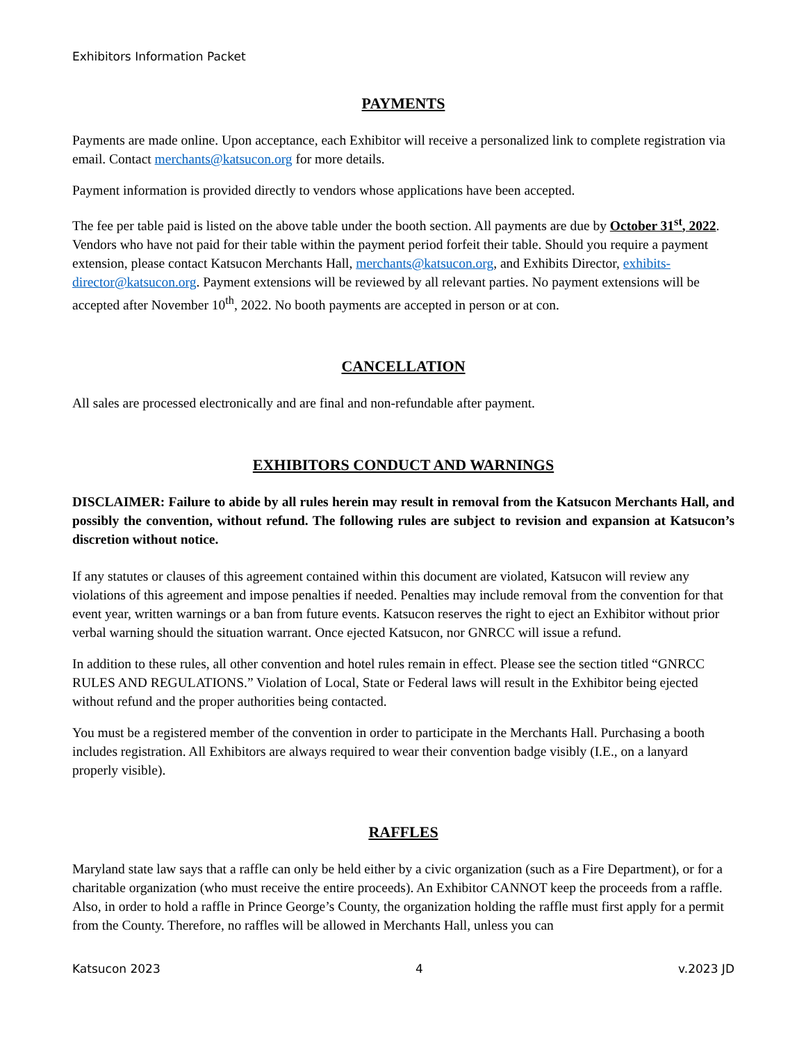Exhibitors Information Packet
PAYMENTS
Payments are made online. Upon acceptance, each Exhibitor will receive a personalized link to complete registration via email. Contact merchants@katsucon.org for more details.
Payment information is provided directly to vendors whose applications have been accepted.
The fee per table paid is listed on the above table under the booth section. All payments are due by October 31<sup>st</sup>, 2022. Vendors who have not paid for their table within the payment period forfeit their table. Should you require a payment extension, please contact Katsucon Merchants Hall, merchants@katsucon.org, and Exhibits Director, exhibits-director@katsucon.org. Payment extensions will be reviewed by all relevant parties. No payment extensions will be accepted after November 10<sup>th</sup>, 2022. No booth payments are accepted in person or at con.
CANCELLATION
All sales are processed electronically and are final and non-refundable after payment.
EXHIBITORS CONDUCT AND WARNINGS
DISCLAIMER: Failure to abide by all rules herein may result in removal from the Katsucon Merchants Hall, and possibly the convention, without refund. The following rules are subject to revision and expansion at Katsucon’s discretion without notice.
If any statutes or clauses of this agreement contained within this document are violated, Katsucon will review any violations of this agreement and impose penalties if needed. Penalties may include removal from the convention for that event year, written warnings or a ban from future events. Katsucon reserves the right to eject an Exhibitor without prior verbal warning should the situation warrant. Once ejected Katsucon, nor GNRCC will issue a refund.
In addition to these rules, all other convention and hotel rules remain in effect. Please see the section titled “GNRCC RULES AND REGULATIONS.” Violation of Local, State or Federal laws will result in the Exhibitor being ejected without refund and the proper authorities being contacted.
You must be a registered member of the convention in order to participate in the Merchants Hall. Purchasing a booth includes registration. All Exhibitors are always required to wear their convention badge visibly (I.E., on a lanyard properly visible).
RAFFLES
Maryland state law says that a raffle can only be held either by a civic organization (such as a Fire Department), or for a charitable organization (who must receive the entire proceeds). An Exhibitor CANNOT keep the proceeds from a raffle. Also, in order to hold a raffle in Prince George’s County, the organization holding the raffle must first apply for a permit from the County. Therefore, no raffles will be allowed in Merchants Hall, unless you can
Katsucon 2023 4 v.2023 JD